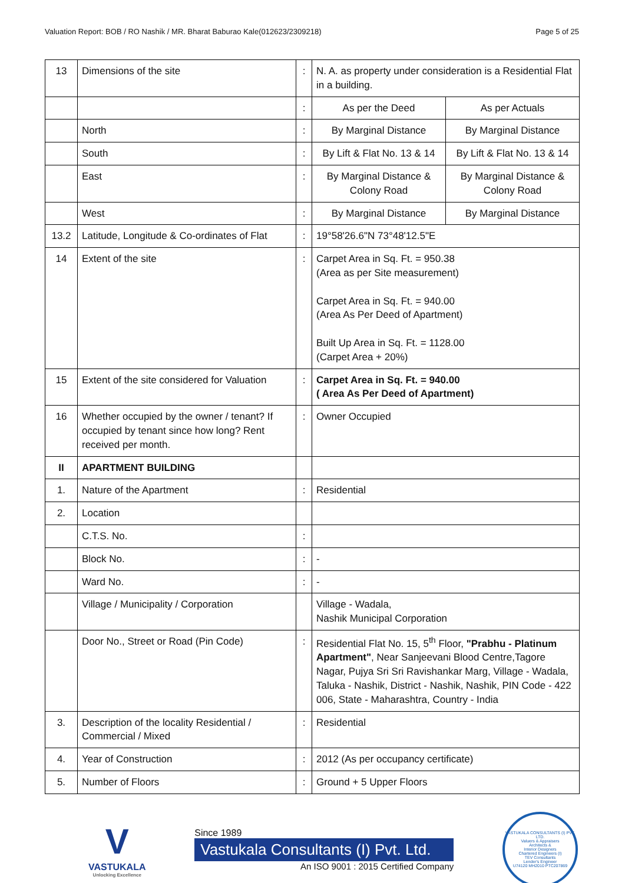Valuation Report: BOB / RO Nashik / MR. Bharat Baburao Kale(012623/2309218) Page 5 of 25
| 13 | Dimensions of the site | : | N. A. as property under consideration is a Residential Flat in a building. | |
| | | : | As per the Deed | As per Actuals |
| | North | : | By Marginal Distance | By Marginal Distance |
| | South | : | By Lift & Flat No. 13 & 14 | By Lift & Flat No. 13 & 14 |
| | East | : | By Marginal Distance & Colony Road | By Marginal Distance & Colony Road |
| | West | : | By Marginal Distance | By Marginal Distance |
| 13.2 | Latitude, Longitude & Co-ordinates of Flat | : | 19°58'26.6"N 73°48'12.5"E | |
| 14 | Extent of the site | : | Carpet Area in Sq. Ft. = 950.38 (Area as per Site measurement) Carpet Area in Sq. Ft. = 940.00 (Area As Per Deed of Apartment) Built Up Area in Sq. Ft. = 1128.00 (Carpet Area + 20%) | |
| 15 | Extent of the site considered for Valuation | : | Carpet Area in Sq. Ft. = 940.00 ( Area As Per Deed of Apartment) | |
| 16 | Whether occupied by the owner / tenant? If occupied by tenant since how long? Rent received per month. | : | Owner Occupied | |
| II | APARTMENT BUILDING | | | |
| 1. | Nature of the Apartment | : | Residential | |
| 2. | Location | | | |
| | C.T.S. No. | : | | |
| | Block No. | : | - | |
| | Ward No. | : | - | |
| | Village / Municipality / Corporation | | Village - Wadala, Nashik Municipal Corporation | |
| | Door No., Street or Road (Pin Code) | : | Residential Flat No. 15, 5<sup>th</sup> Floor, "Prabhu - Platinum Apartment" , Near Sanjeevani Blood Centre,Tagore Nagar, Pujya Sri Sri Ravishankar Marg, Village - Wadala, Taluka - Nashik, District - Nashik, Nashik, PIN Code - 422 006, State - Maharashtra, Country - India | |
| 3. | Description of the locality Residential / Commercial / Mixed | : | Residential | |
| 4. | Year of Construction | : | 2012 (As per occupancy certificate) | |
| 5. | Number of Floors | : | Ground + 5 Upper Floors | |
V
VASTUKALA
Unlocking Excellence
Since 1989
Vastukala Consultants (I) Pvt. Ltd.
An ISO 9001 : 2015 Certified Company
VASTUKALA CONSULTANTS (I) PVT. LTD.
Valuers & Appraisers
Architects &
Interior Designers
Chartered Engineers (I)
TEV Consultants
Lender's Engineer
U74120 MH2010 PTC207869